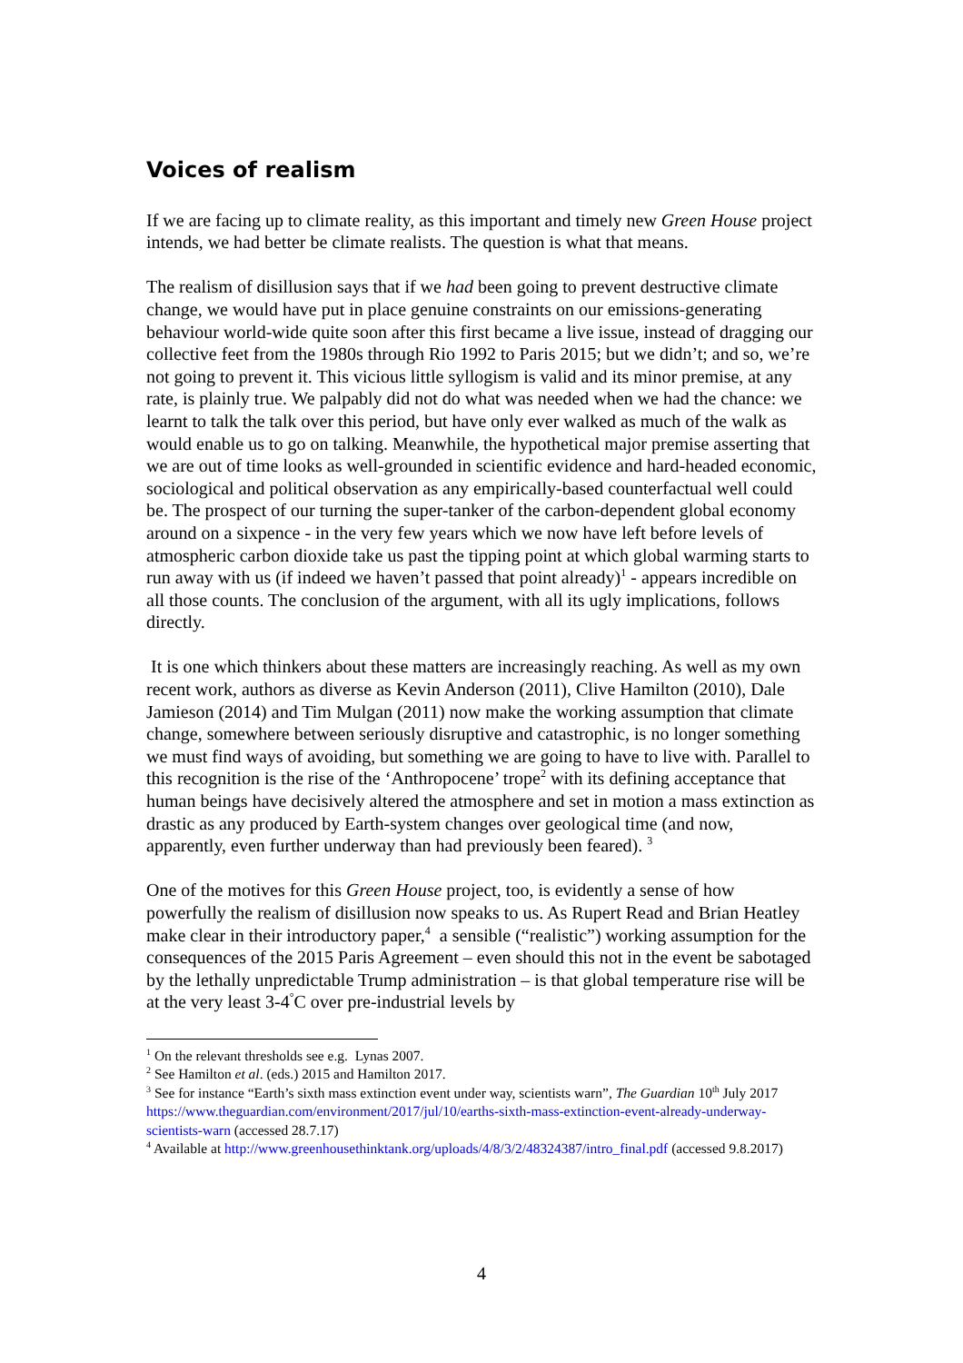Voices of realism
If we are facing up to climate reality, as this important and timely new Green House project intends, we had better be climate realists. The question is what that means.
The realism of disillusion says that if we had been going to prevent destructive climate change, we would have put in place genuine constraints on our emissions-generating behaviour world-wide quite soon after this first became a live issue, instead of dragging our collective feet from the 1980s through Rio 1992 to Paris 2015; but we didn’t; and so, we’re not going to prevent it. This vicious little syllogism is valid and its minor premise, at any rate, is plainly true. We palpably did not do what was needed when we had the chance: we learnt to talk the talk over this period, but have only ever walked as much of the walk as would enable us to go on talking. Meanwhile, the hypothetical major premise asserting that we are out of time looks as well-grounded in scientific evidence and hard-headed economic, sociological and political observation as any empirically-based counterfactual well could be. The prospect of our turning the super-tanker of the carbon-dependent global economy around on a sixpence - in the very few years which we now have left before levels of atmospheric carbon dioxide take us past the tipping point at which global warming starts to run away with us (if indeed we haven’t passed that point already)<sup>1</sup> - appears incredible on all those counts. The conclusion of the argument, with all its ugly implications, follows directly.
It is one which thinkers about these matters are increasingly reaching. As well as my own recent work, authors as diverse as Kevin Anderson (2011), Clive Hamilton (2010), Dale Jamieson (2014) and Tim Mulgan (2011) now make the working assumption that climate change, somewhere between seriously disruptive and catastrophic, is no longer something we must find ways of avoiding, but something we are going to have to live with. Parallel to this recognition is the rise of the ‘Anthropocene’ trope<sup>2</sup> with its defining acceptance that human beings have decisively altered the atmosphere and set in motion a mass extinction as drastic as any produced by Earth-system changes over geological time (and now, apparently, even further underway than had previously been feared). <sup>3</sup>
One of the motives for this Green House project, too, is evidently a sense of how powerfully the realism of disillusion now speaks to us. As Rupert Read and Brian Heatley make clear in their introductory paper,<sup>4</sup> a sensible (“realistic”) working assumption for the consequences of the 2015 Paris Agreement – even should this not in the event be sabotaged by the lethally unpredictable Trump administration – is that global temperature rise will be at the very least 3-4<sup>°</sup>C over pre-industrial levels by
<sup>1</sup> On the relevant thresholds see e.g. Lynas 2007.
<sup>2</sup> See Hamilton et al. (eds.) 2015 and Hamilton 2017.
<sup>3</sup> See for instance “Earth’s sixth mass extinction event under way, scientists warn”, The Guardian 10<sup>th</sup> July 2017 https://www.theguardian.com/environment/2017/jul/10/earths-sixth-mass-extinction-event-already-underway-scientists-warn (accessed 28.7.17)
<sup>4</sup> Available at http://www.greenhousethinktank.org/uploads/4/8/3/2/48324387/intro_final.pdf (accessed 9.8.2017)
4